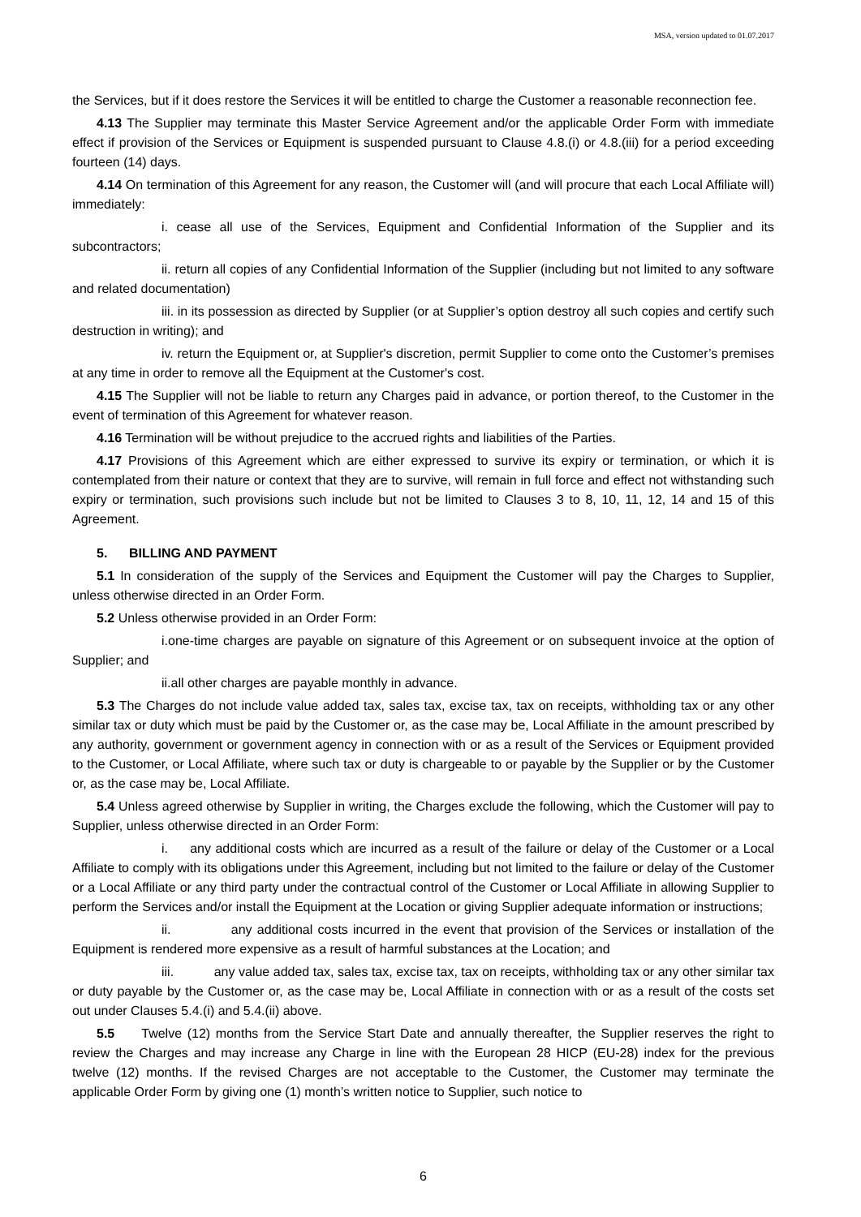MSA, version updated to 01.07.2017
the Services, but if it does restore the Services it will be entitled to charge the Customer a reasonable reconnection fee.
4.13 The Supplier may terminate this Master Service Agreement and/or the applicable Order Form with immediate effect if provision of the Services or Equipment is suspended pursuant to Clause 4.8.(i) or 4.8.(iii) for a period exceeding fourteen (14) days.
4.14 On termination of this Agreement for any reason, the Customer will (and will procure that each Local Affiliate will) immediately:
i. cease all use of the Services, Equipment and Confidential Information of the Supplier and its subcontractors;
ii. return all copies of any Confidential Information of the Supplier (including but not limited to any software and related documentation)
iii. in its possession as directed by Supplier (or at Supplier’s option destroy all such copies and certify such destruction in writing); and
iv. return the Equipment or, at Supplier's discretion, permit Supplier to come onto the Customer’s premises at any time in order to remove all the Equipment at the Customer's cost.
4.15 The Supplier will not be liable to return any Charges paid in advance, or portion thereof, to the Customer in the event of termination of this Agreement for whatever reason.
4.16 Termination will be without prejudice to the accrued rights and liabilities of the Parties.
4.17 Provisions of this Agreement which are either expressed to survive its expiry or termination, or which it is contemplated from their nature or context that they are to survive, will remain in full force and effect not withstanding such expiry or termination, such provisions such include but not be limited to Clauses 3 to 8, 10, 11, 12, 14 and 15 of this Agreement.
5. BILLING AND PAYMENT
5.1 In consideration of the supply of the Services and Equipment the Customer will pay the Charges to Supplier, unless otherwise directed in an Order Form.
5.2 Unless otherwise provided in an Order Form:
i.one-time charges are payable on signature of this Agreement or on subsequent invoice at the option of Supplier; and
ii.all other charges are payable monthly in advance.
5.3 The Charges do not include value added tax, sales tax, excise tax, tax on receipts, withholding tax or any other similar tax or duty which must be paid by the Customer or, as the case may be, Local Affiliate in the amount prescribed by any authority, government or government agency in connection with or as a result of the Services or Equipment provided to the Customer, or Local Affiliate, where such tax or duty is chargeable to or payable by the Supplier or by the Customer or, as the case may be, Local Affiliate.
5.4 Unless agreed otherwise by Supplier in writing, the Charges exclude the following, which the Customer will pay to Supplier, unless otherwise directed in an Order Form:
i. any additional costs which are incurred as a result of the failure or delay of the Customer or a Local Affiliate to comply with its obligations under this Agreement, including but not limited to the failure or delay of the Customer or a Local Affiliate or any third party under the contractual control of the Customer or Local Affiliate in allowing Supplier to perform the Services and/or install the Equipment at the Location or giving Supplier adequate information or instructions;
ii. any additional costs incurred in the event that provision of the Services or installation of the Equipment is rendered more expensive as a result of harmful substances at the Location; and
iii. any value added tax, sales tax, excise tax, tax on receipts, withholding tax or any other similar tax or duty payable by the Customer or, as the case may be, Local Affiliate in connection with or as a result of the costs set out under Clauses 5.4.(i) and 5.4.(ii) above.
5.5 Twelve (12) months from the Service Start Date and annually thereafter, the Supplier reserves the right to review the Charges and may increase any Charge in line with the European 28 HICP (EU-28) index for the previous twelve (12) months. If the revised Charges are not acceptable to the Customer, the Customer may terminate the applicable Order Form by giving one (1) month’s written notice to Supplier, such notice to
6